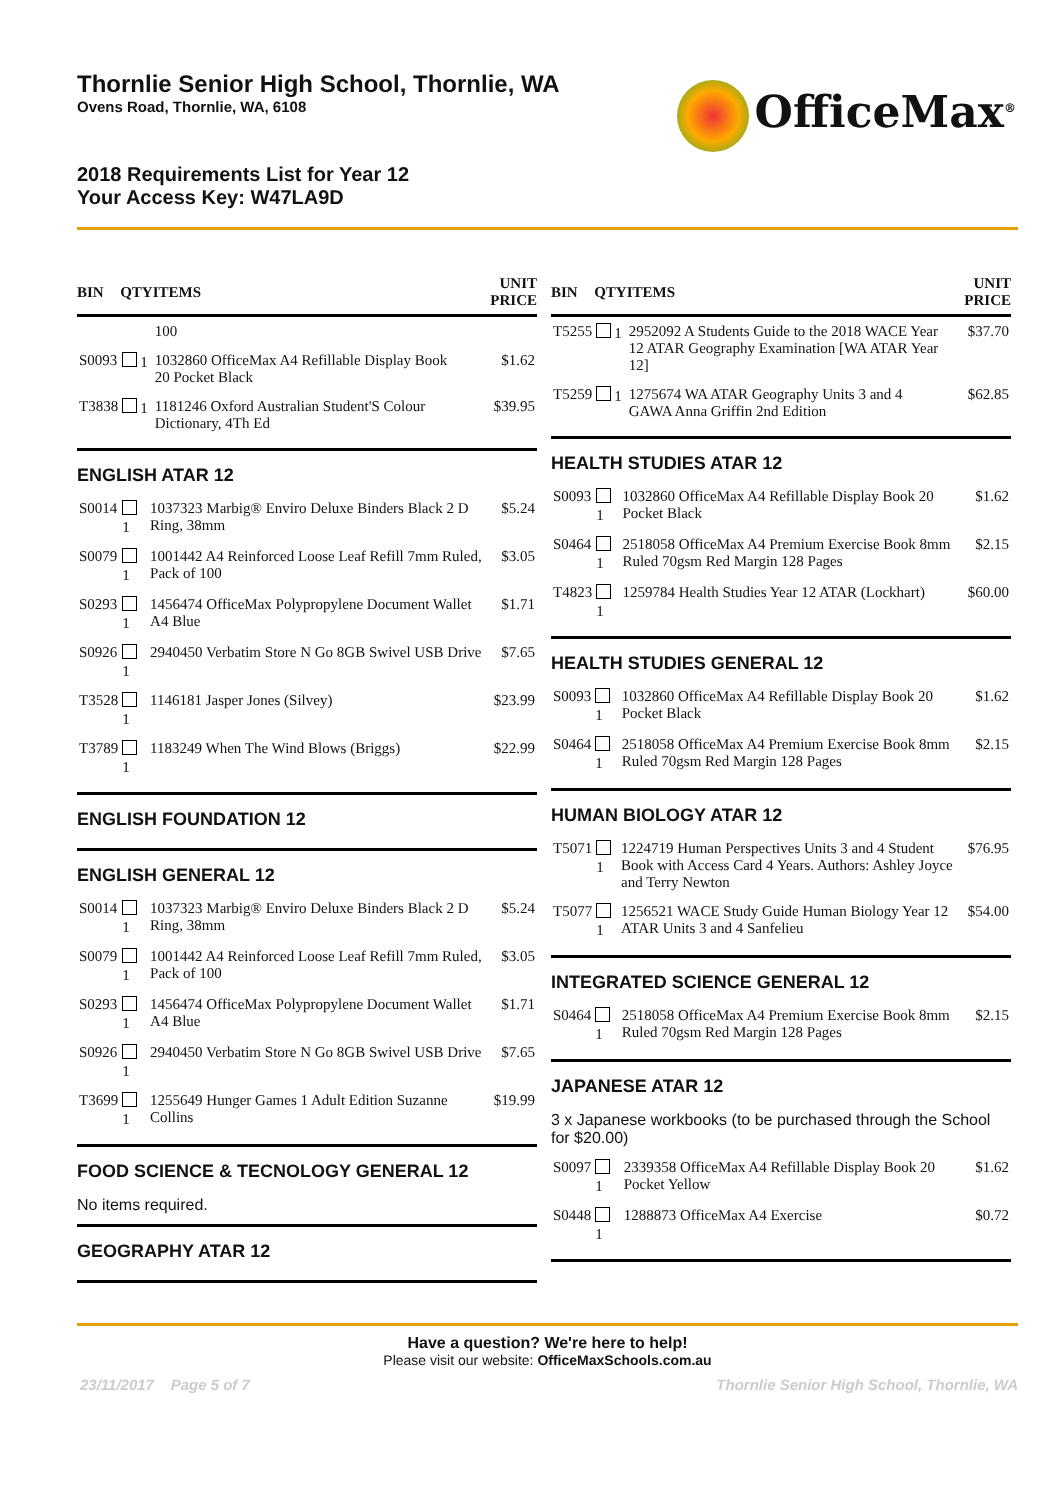Thornlie Senior High School, Thornlie, WA
Ovens Road, Thornlie, WA, 6108
2018 Requirements List for Year 12
Your Access Key: W47LA9D
OfficeMax<sup>®</sup>
| BIN | QTY | ITEMS | UNIT PRICE |
| --- | --- | --- | --- |
| | | 100 | |
| S0093 | 1 | 1032860 OfficeMax A4 Refillable Display Book 20 Pocket Black | $1.62 |
| T3838 | 1 | 1181246 Oxford Australian Student'S Colour Dictionary, 4Th Ed | $39.95 |
ENGLISH ATAR 12
| S0014 | 1 | 1037323 Marbig® Enviro Deluxe Binders Black 2 D Ring, 38mm | $5.24 |
| S0079 | 1 | 1001442 A4 Reinforced Loose Leaf Refill 7mm Ruled, Pack of 100 | $3.05 |
| S0293 | 1 | 1456474 OfficeMax Polypropylene Document Wallet A4 Blue | $1.71 |
| S0926 | 1 | 2940450 Verbatim Store N Go 8GB Swivel USB Drive | $7.65 |
| T3528 | 1 | 1146181 Jasper Jones (Silvey) | $23.99 |
| T3789 | 1 | 1183249 When The Wind Blows (Briggs) | $22.99 |
ENGLISH FOUNDATION 12
ENGLISH GENERAL 12
| S0014 | 1 | 1037323 Marbig® Enviro Deluxe Binders Black 2 D Ring, 38mm | $5.24 |
| S0079 | 1 | 1001442 A4 Reinforced Loose Leaf Refill 7mm Ruled, Pack of 100 | $3.05 |
| S0293 | 1 | 1456474 OfficeMax Polypropylene Document Wallet A4 Blue | $1.71 |
| S0926 | 1 | 2940450 Verbatim Store N Go 8GB Swivel USB Drive | $7.65 |
| T3699 | 1 | 1255649 Hunger Games 1 Adult Edition Suzanne Collins | $19.99 |
FOOD SCIENCE & TECNOLOGY GENERAL 12
No items required.
GEOGRAPHY ATAR 12
| BIN | QTY | ITEMS | UNIT PRICE |
| --- | --- | --- | --- |
| T5255 | 1 | 2952092 A Students Guide to the 2018 WACE Year 12 ATAR Geography Examination [WA ATAR Year 12] | $37.70 |
| T5259 | 1 | 1275674 WA ATAR Geography Units 3 and 4 GAWA Anna Griffin 2nd Edition | $62.85 |
HEALTH STUDIES ATAR 12
| S0093 | 1 | 1032860 OfficeMax A4 Refillable Display Book 20 Pocket Black | $1.62 |
| S0464 | 1 | 2518058 OfficeMax A4 Premium Exercise Book 8mm Ruled 70gsm Red Margin 128 Pages | $2.15 |
| T4823 | 1 | 1259784 Health Studies Year 12 ATAR (Lockhart) | $60.00 |
HEALTH STUDIES GENERAL 12
| S0093 | 1 | 1032860 OfficeMax A4 Refillable Display Book 20 Pocket Black | $1.62 |
| S0464 | 1 | 2518058 OfficeMax A4 Premium Exercise Book 8mm Ruled 70gsm Red Margin 128 Pages | $2.15 |
HUMAN BIOLOGY ATAR 12
| T5071 | 1 | 1224719 Human Perspectives Units 3 and 4 Student Book with Access Card 4 Years. Authors: Ashley Joyce and Terry Newton | $76.95 |
| T5077 | 1 | 1256521 WACE Study Guide Human Biology Year 12 ATAR Units 3 and 4 Sanfelieu | $54.00 |
INTEGRATED SCIENCE GENERAL 12
| S0464 | 1 | 2518058 OfficeMax A4 Premium Exercise Book 8mm Ruled 70gsm Red Margin 128 Pages | $2.15 |
JAPANESE ATAR 12
3 x Japanese workbooks (to be purchased through the School for $20.00)
| S0097 | 1 | 2339358 OfficeMax A4 Refillable Display Book 20 Pocket Yellow | $1.62 |
| S0448 | 1 | 1288873 OfficeMax A4 Exercise | $0.72 |
Have a question? We're here to help!
Please visit our website: OfficeMaxSchools.com.au
23/11/2017 Page 5 of 7 Thornlie Senior High School, Thornlie, WA